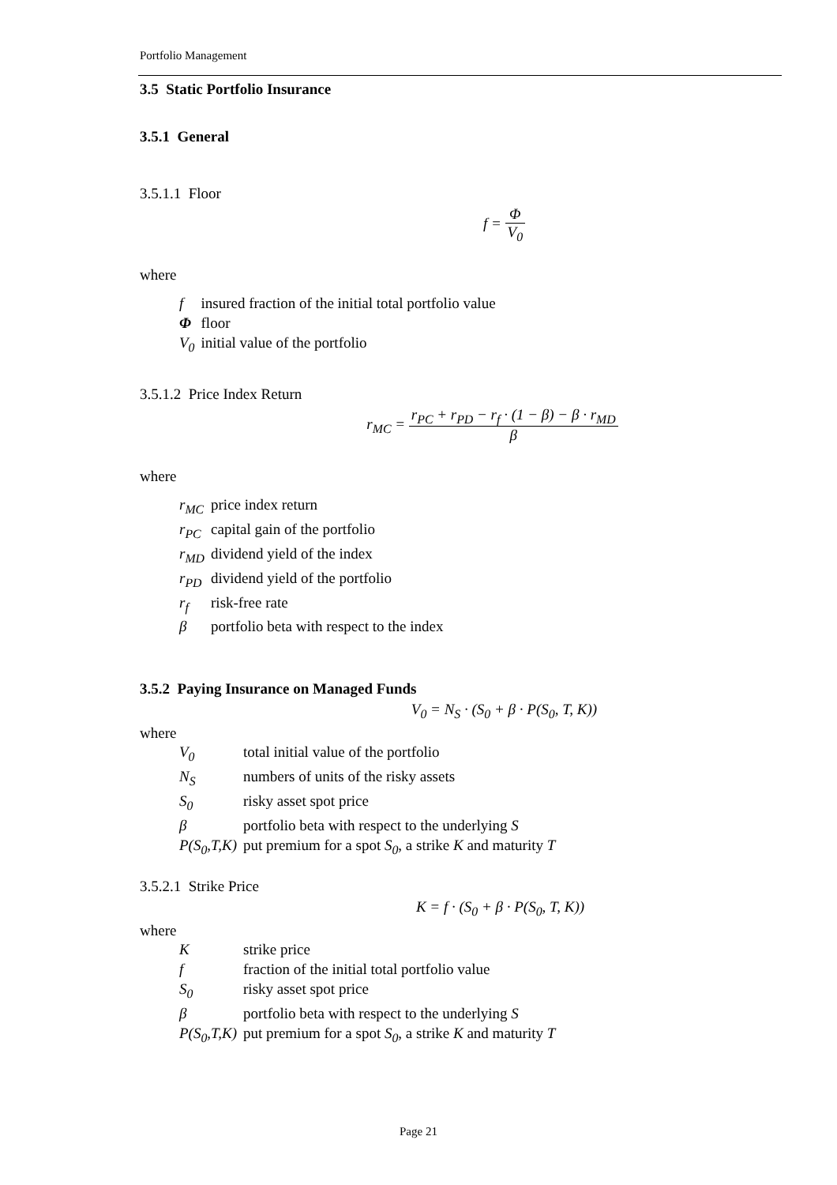Portfolio Management
3.5 Static Portfolio Insurance
3.5.1 General
3.5.1.1 Floor
f = Φ V<sub>0</sub>
where
| f | insured fraction of the initial total portfolio value |
| Φ | floor |
| V<sub>0</sub> | initial value of the portfolio |
3.5.1.2 Price Index Return
r<sub>MC</sub> = r<sub>PC</sub> + r<sub>PD</sub> − r<sub>f</sub> · (1 − β) − β · r<sub>MD</sub> β
where
| r<sub>MC</sub> | price index return |
| r<sub>PC</sub> | capital gain of the portfolio |
| r<sub>MD</sub> | dividend yield of the index |
| r<sub>PD</sub> | dividend yield of the portfolio |
| r<sub>f</sub> | risk-free rate |
| β | portfolio beta with respect to the index |
3.5.2 Paying Insurance on Managed Funds
V<sub>0</sub> = N<sub>S</sub> · (S<sub>0</sub> + β · P(S<sub>0</sub>, T, K))
where
| V<sub>0</sub> | total initial value of the portfolio |
| N<sub>S</sub> | numbers of units of the risky assets |
| S<sub>0</sub> | risky asset spot price |
| β | portfolio beta with respect to the underlying S |
| P(S<sub>0</sub>,T,K) | put premium for a spot S<sub>0</sub> , a strike K and maturity T |
3.5.2.1 Strike Price
K = f · (S<sub>0</sub> + β · P(S<sub>0</sub>, T, K))
where
| K | strike price |
| f | fraction of the initial total portfolio value |
| S<sub>0</sub> | risky asset spot price |
| β | portfolio beta with respect to the underlying S |
| P(S<sub>0</sub>,T,K) | put premium for a spot S<sub>0</sub> , a strike K and maturity T |
Page 21